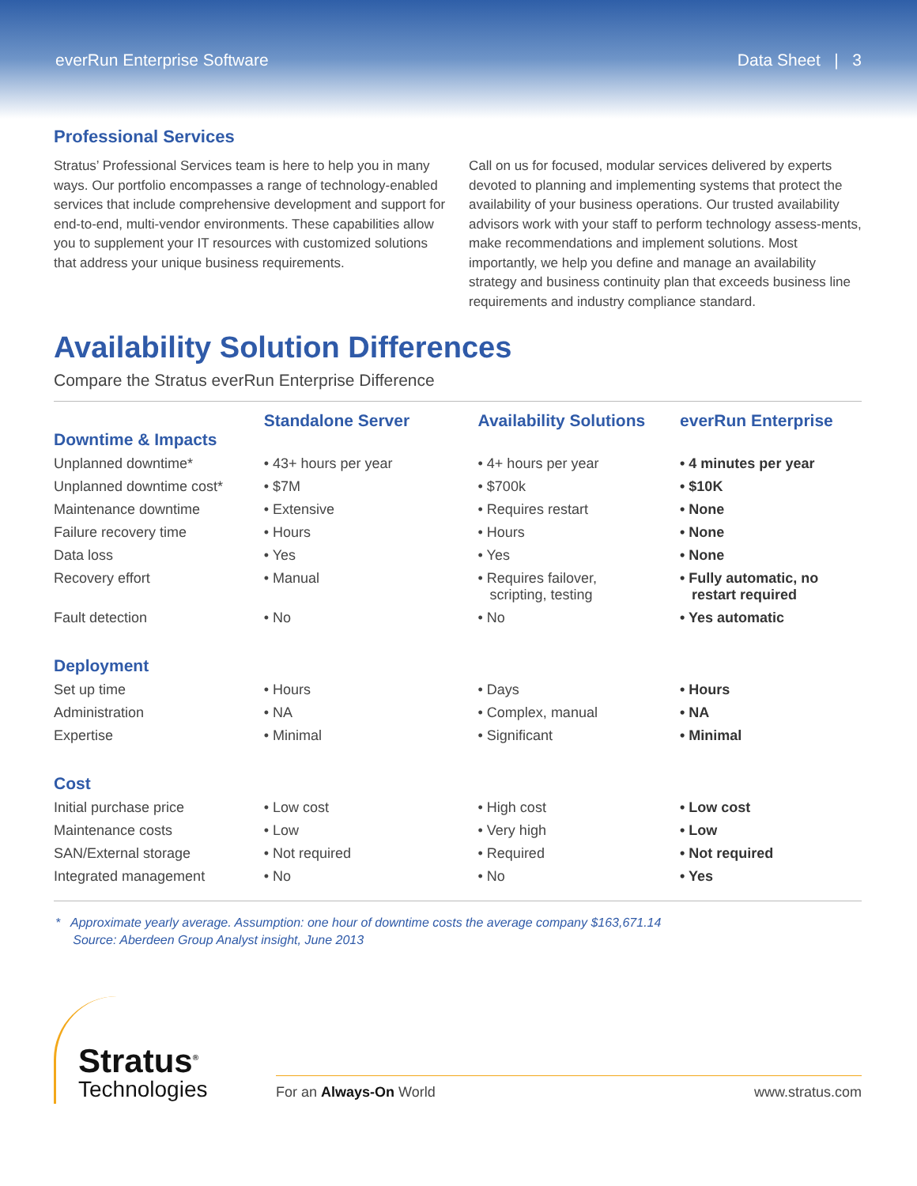everRun Enterprise Software Data Sheet | 3
Professional Services
Stratus’ Professional Services team is here to help you in many ways. Our portfolio encompasses a range of technology-enabled services that include comprehensive development and support for end-to-end, multi-vendor environments. These capabilities allow you to supplement your IT resources with customized solutions that address your unique business requirements.
Call on us for focused, modular services delivered by experts devoted to planning and implementing systems that protect the availability of your business operations. Our trusted availability advisors work with your staff to perform technology assess-ments, make recommendations and implement solutions. Most importantly, we help you define and manage an availability strategy and business continuity plan that exceeds business line requirements and industry compliance standard.
Availability Solution Differences
Compare the Stratus everRun Enterprise Difference
| Downtime & Impacts | Standalone Server | Availability Solutions | everRun Enterprise |
| --- | --- | --- | --- |
| Unplanned downtime* | • 43+ hours per year | • 4+ hours per year | • 4 minutes per year |
| Unplanned downtime cost* | • $7M | • $700k | • $10K |
| Maintenance downtime | • Extensive | • Requires restart | • None |
| Failure recovery time | • Hours | • Hours | • None |
| Data loss | • Yes | • Yes | • None |
| Recovery effort | • Manual | • Requires failover, scripting, testing | • Fully automatic, no restart required |
| Fault detection | • No | • No | • Yes automatic |
| Deployment | | | |
| Set up time | • Hours | • Days | • Hours |
| Administration | • NA | • Complex, manual | • NA |
| Expertise | • Minimal | • Significant | • Minimal |
| Cost | | | |
| Initial purchase price | • Low cost | • High cost | • Low cost |
| Maintenance costs | • Low | • Very high | • Low |
| SAN/External storage | • Not required | • Required | • Not required |
| Integrated management | • No | • No | • Yes |
* Approximate yearly average. Assumption: one hour of downtime costs the average company $163,671.14
Source: Aberdeen Group Analyst insight, June 2013
Stratus<sup>®</sup>
Technologies
For an Always-On World www.stratus.com